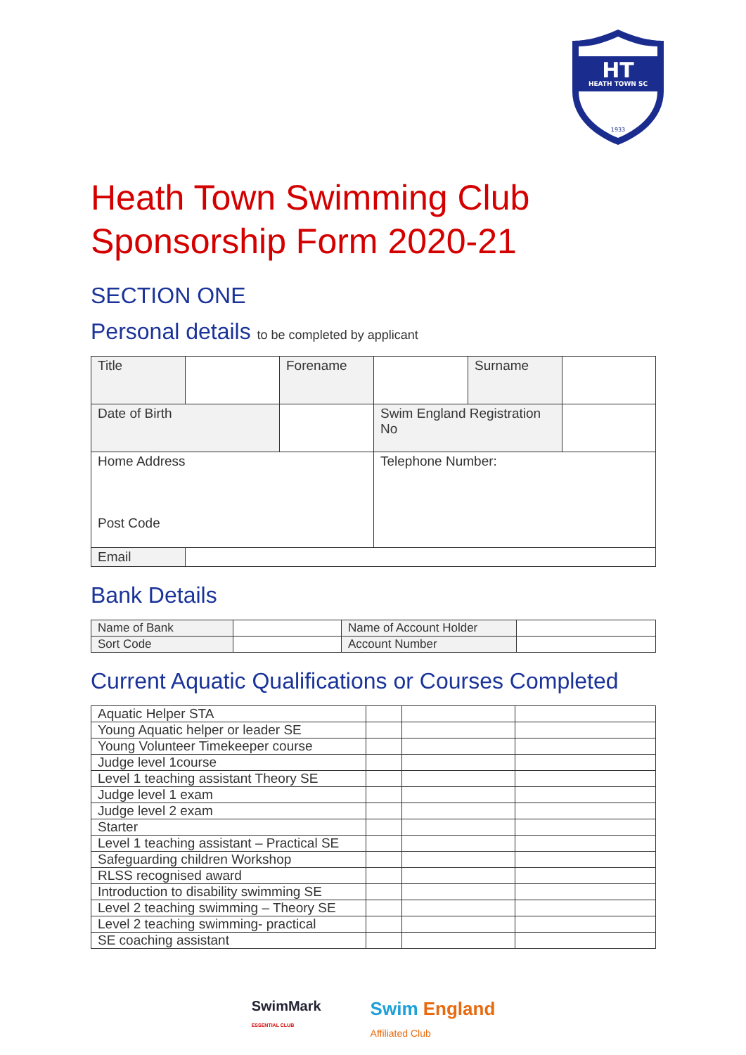HT
HEATH TOWN SC
1933
Heath Town Swimming Club
Sponsorship Form 2020-21
SECTION ONE
Personal details to be completed by applicant
| Title | | Forename | | Surname | |
| Date of Birth | | | Swim England Registration No | | |
| Home Address Post Code | | | Telephone Number: | | |
| Email | | | | | |
Bank Details
| Name of Bank | | Name of Account Holder | |
| Sort Code | | Account Number | |
Current Aquatic Qualifications or Courses Completed
| Aquatic Helper STA | | | |
| Young Aquatic helper or leader SE | | | |
| Young Volunteer Timekeeper course | | | |
| Judge level 1course | | | |
| Level 1 teaching assistant Theory SE | | | |
| Judge level 1 exam | | | |
| Judge level 2 exam | | | |
| Starter | | | |
| Level 1 teaching assistant – Practical SE | | | |
| Safeguarding children Workshop | | | |
| RLSS recognised award | | | |
| Introduction to disability swimming SE | | | |
| Level 2 teaching swimming – Theory SE | | | |
| Level 2 teaching swimming- practical | | | |
| SE coaching assistant | | | |
SwimMark
ESSENTIAL CLUB
Swim England
Affiliated Club